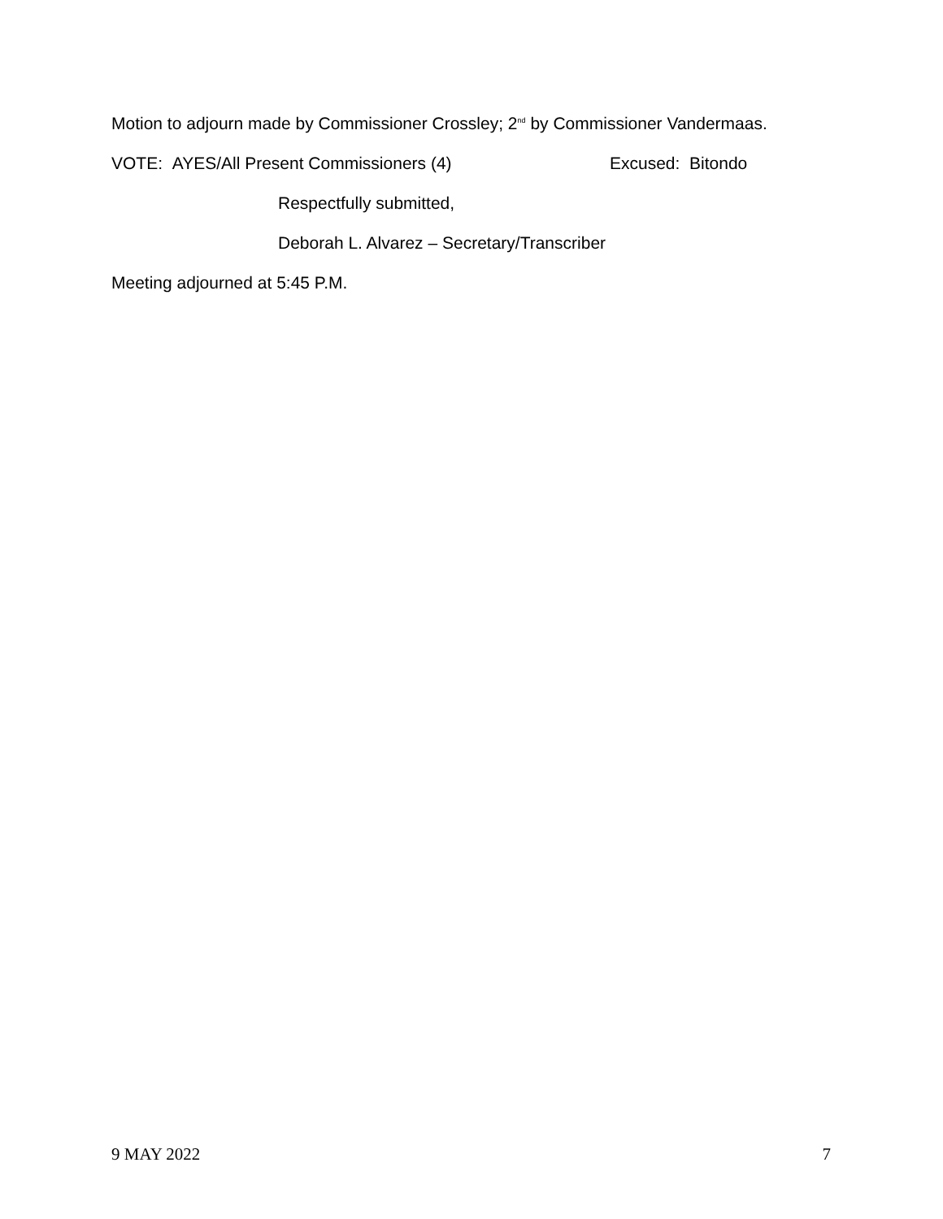Motion to adjourn made by Commissioner Crossley; 2<sup>nd</sup> by Commissioner Vandermaas.
VOTE: AYES/All Present Commissioners (4) Excused: Bitondo
Respectfully submitted,
Deborah L. Alvarez – Secretary/Transcriber
Meeting adjourned at 5:45 P.M.
9 MAY 2022 7